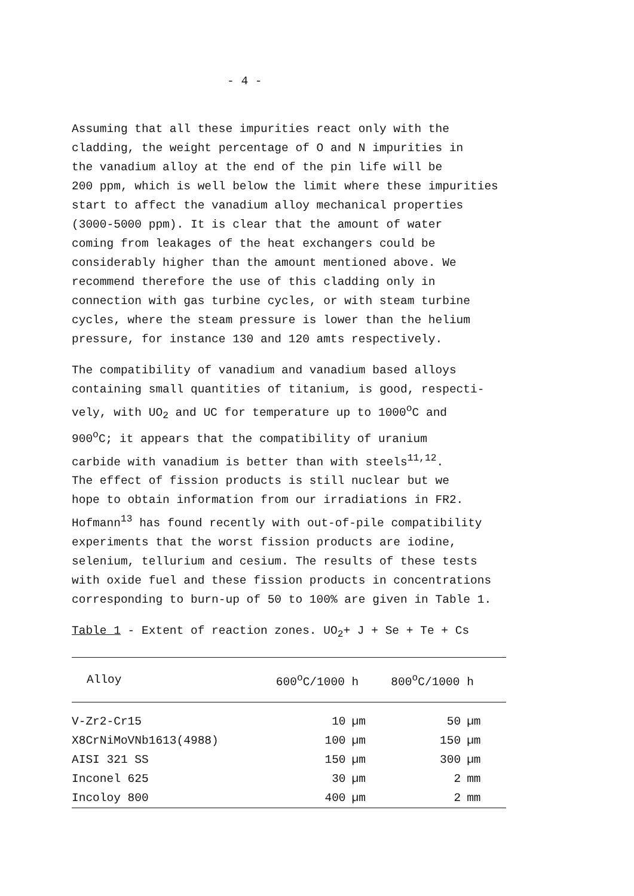- 4 -
Assuming that all these impurities react only with the cladding, the weight percentage of O and N impurities in the vanadium alloy at the end of the pin life will be 200 ppm, which is well below the limit where these impurities start to affect the vanadium alloy mechanical properties (3000-5000 ppm). It is clear that the amount of water coming from leakages of the heat exchangers could be considerably higher than the amount mentioned above. We recommend therefore the use of this cladding only in connection with gas turbine cycles, or with steam turbine cycles, where the steam pressure is lower than the helium pressure, for instance 130 and 120 amts respectively.
The compatibility of vanadium and vanadium based alloys containing small quantities of titanium, is good, respecti- vely, with UO<sub>2</sub> and UC for temperature up to 1000<sup>o</sup>C and 900<sup>o</sup>C; it appears that the compatibility of uranium carbide with vanadium is better than with steels<sup>11,12</sup>. The effect of fission products is still nuclear but we hope to obtain information from our irradiations in FR2. Hofmann<sup>13</sup> has found recently with out-of-pile compatibility experiments that the worst fission products are iodine, selenium, tellurium and cesium. The results of these tests with oxide fuel and these fission products in concentrations corresponding to burn-up of 50 to 100% are given in Table 1.
Table 1 - Extent of reaction zones. UO<sub>2</sub>+ J + Se + Te + Cs
| Alloy | 600<sup>o</sup>C/1000 h | | 800<sup>o</sup>C/1000 h | |
| --- | --- | --- | --- | --- |
| V-Zr2-Cr15 | 10 | µm | 50 | µm |
| X8CrNiMoVNb1613(4988) | 100 | µm | 150 | µm |
| AISI 321 SS | 150 | µm | 300 | µm |
| Inconel 625 | 30 | µm | 2 | mm |
| Incoloy 800 | 400 | µm | 2 | mm |